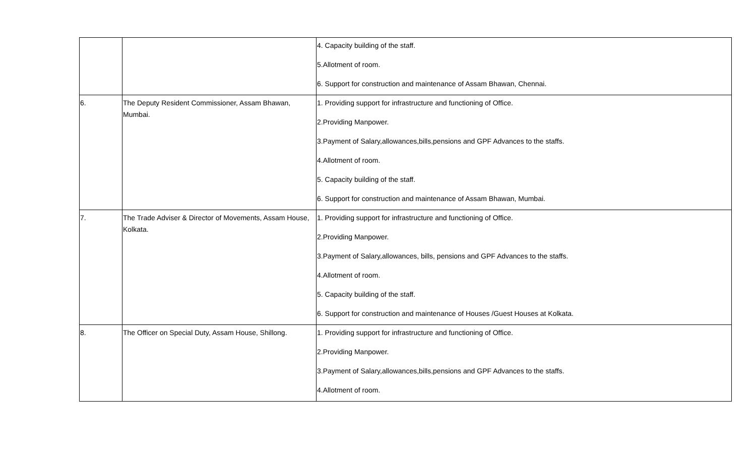| | | 4. Capacity building of the staff. 5.Allotment of room. 6. Support for construction and maintenance of Assam Bhawan, Chennai. |
| 6. | The Deputy Resident Commissioner, Assam Bhawan, Mumbai. | 1. Providing support for infrastructure and functioning of Office. 2.Providing Manpower. 3.Payment of Salary,allowances,bills,pensions and GPF Advances to the staffs. 4.Allotment of room. 5. Capacity building of the staff. 6. Support for construction and maintenance of Assam Bhawan, Mumbai. |
| 7. | The Trade Adviser & Director of Movements, Assam House, Kolkata. | 1. Providing support for infrastructure and functioning of Office. 2.Providing Manpower. 3.Payment of Salary,allowances, bills, pensions and GPF Advances to the staffs. 4.Allotment of room. 5. Capacity building of the staff. 6. Support for construction and maintenance of Houses /Guest Houses at Kolkata. |
| 8. | The Officer on Special Duty, Assam House, Shillong. | 1. Providing support for infrastructure and functioning of Office. 2.Providing Manpower. 3.Payment of Salary,allowances,bills,pensions and GPF Advances to the staffs. 4.Allotment of room. |